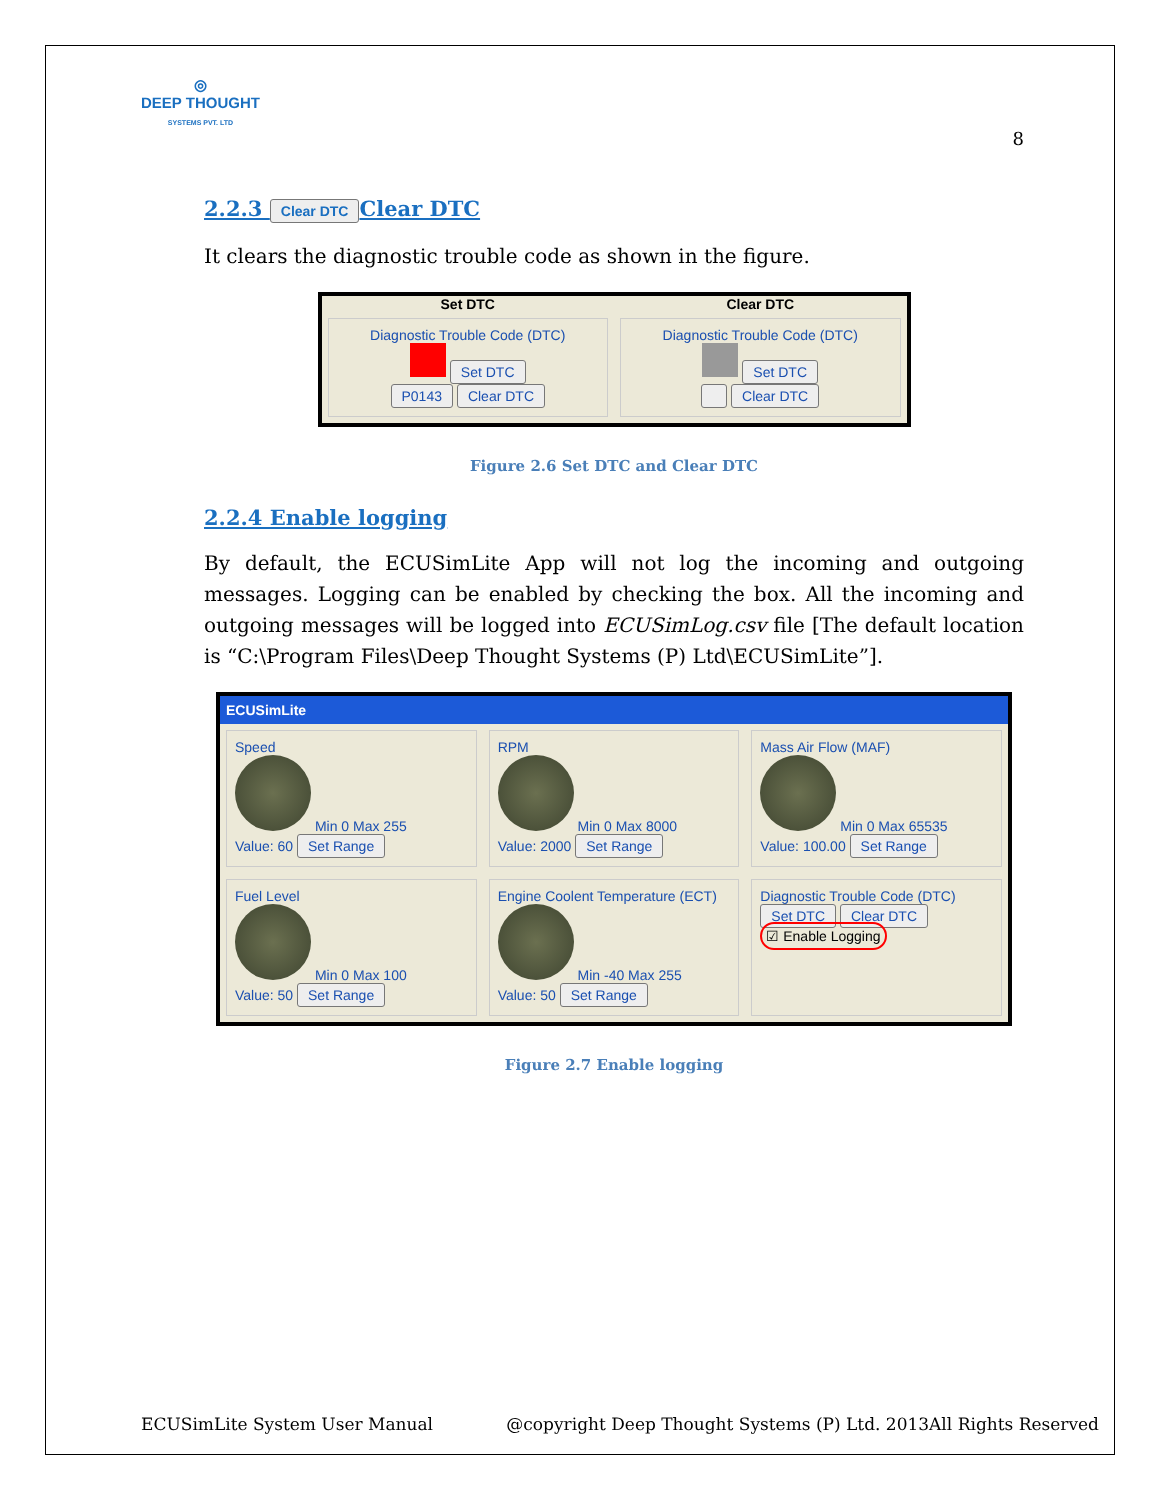◎
DEEP THOUGHT
SYSTEMS PVT. LTD
8
2.2.3 Clear DTC Clear DTC
It clears the diagnostic trouble code as shown in the figure.
Set DTC
Diagnostic Trouble Code (DTC)
Set DTC
P0143 Clear DTC
Clear DTC
Diagnostic Trouble Code (DTC)
Set DTC
Clear DTC
Figure 2.6 Set DTC and Clear DTC
2.2.4 Enable logging
By default, the ECUSimLite App will not log the incoming and outgoing messages. Logging can be enabled by checking the box. All the incoming and outgoing messages will be logged into ECUSimLog.csv file [The default location is “C:\Program Files\Deep Thought Systems (P) Ltd\ECUSimLite”].
ECUSimLite
Speed
Min 0 Max 255
Value: 60 Set Range
RPM
Min 0 Max 8000
Value: 2000 Set Range
Mass Air Flow (MAF)
Min 0 Max 65535
Value: 100.00 Set Range
Fuel Level
Min 0 Max 100
Value: 50 Set Range
Engine Coolent Temperature (ECT)
Min -40 Max 255
Value: 50 Set Range
Diagnostic Trouble Code (DTC)
Set DTC Clear DTC
☑ Enable Logging
Figure 2.7 Enable logging
ECUSimLite System User Manual @copyright Deep Thought Systems (P) Ltd. 2013All Rights Reserved